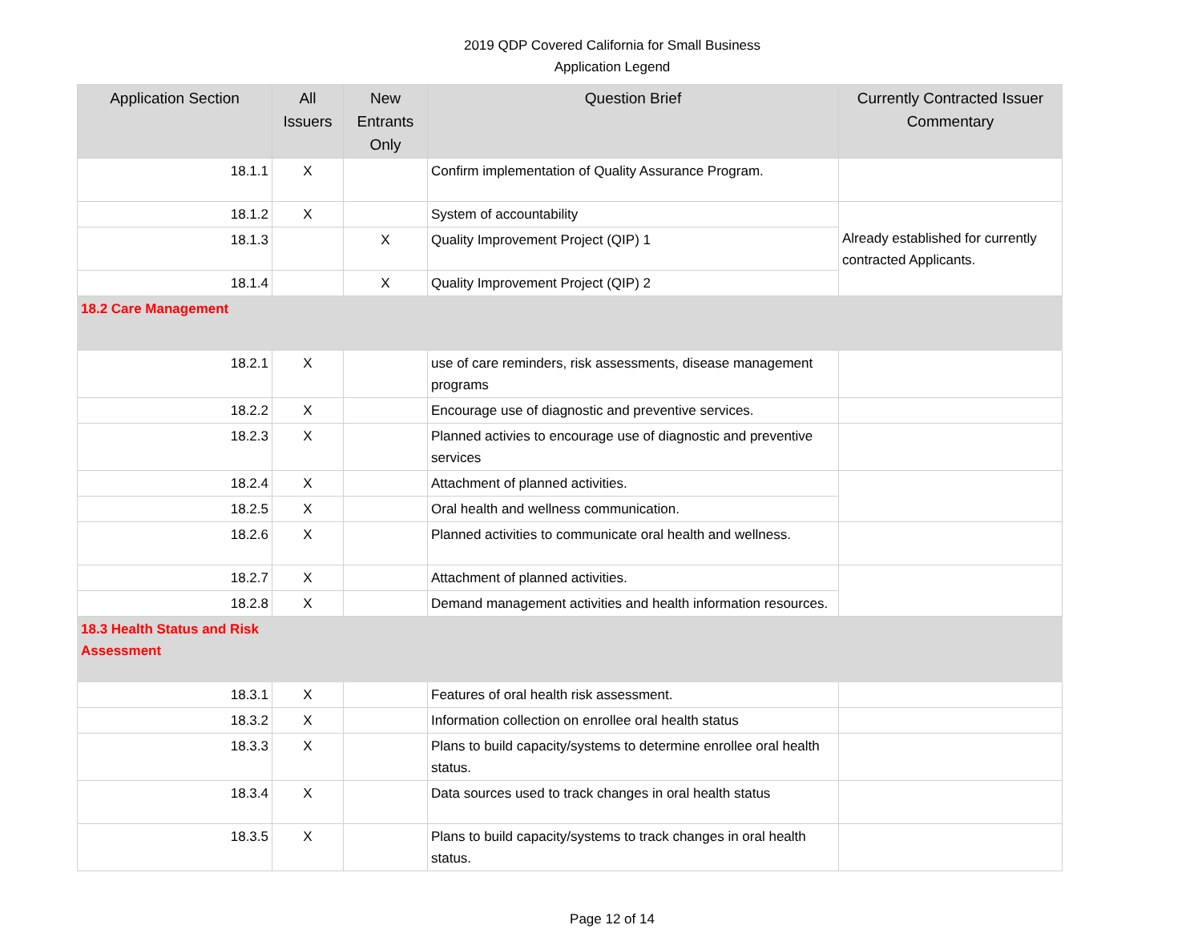2019 QDP Covered California for Small Business
Application Legend
| Application Section | All Issuers | New Entrants Only | Question Brief | Currently Contracted Issuer Commentary |
| --- | --- | --- | --- | --- |
| 18.1.1 | X | | Confirm implementation of Quality Assurance Program. | |
| 18.1.2 | X | | System of accountability | Already established for currently contracted Applicants. |
| 18.1.3 | | X | Quality Improvement Project (QIP) 1 | |
| 18.1.4 | | X | Quality Improvement Project (QIP) 2 | |
| 18.2 Care Management | | | | |
| 18.2.1 | X | | use of care reminders, risk assessments, disease management programs | |
| 18.2.2 | X | | Encourage use of diagnostic and preventive services. | |
| 18.2.3 | X | | Planned activies to encourage use of diagnostic and preventive services | |
| 18.2.4 | X | | Attachment of planned activities. | |
| 18.2.5 | X | | Oral health and wellness communication. | |
| 18.2.6 | X | | Planned activities to communicate oral health and wellness. | |
| 18.2.7 | X | | Attachment of planned activities. | |
| 18.2.8 | X | | Demand management activities and health information resources. | |
| 18.3 Health Status and Risk Assessment | | | | |
| 18.3.1 | X | | Features of oral health risk assessment. | |
| 18.3.2 | X | | Information collection on enrollee oral health status | |
| 18.3.3 | X | | Plans to build capacity/systems to determine enrollee oral health status. | |
| 18.3.4 | X | | Data sources used to track changes in oral health status | |
| 18.3.5 | X | | Plans to build capacity/systems to track changes in oral health status. | |
Page 12 of 14